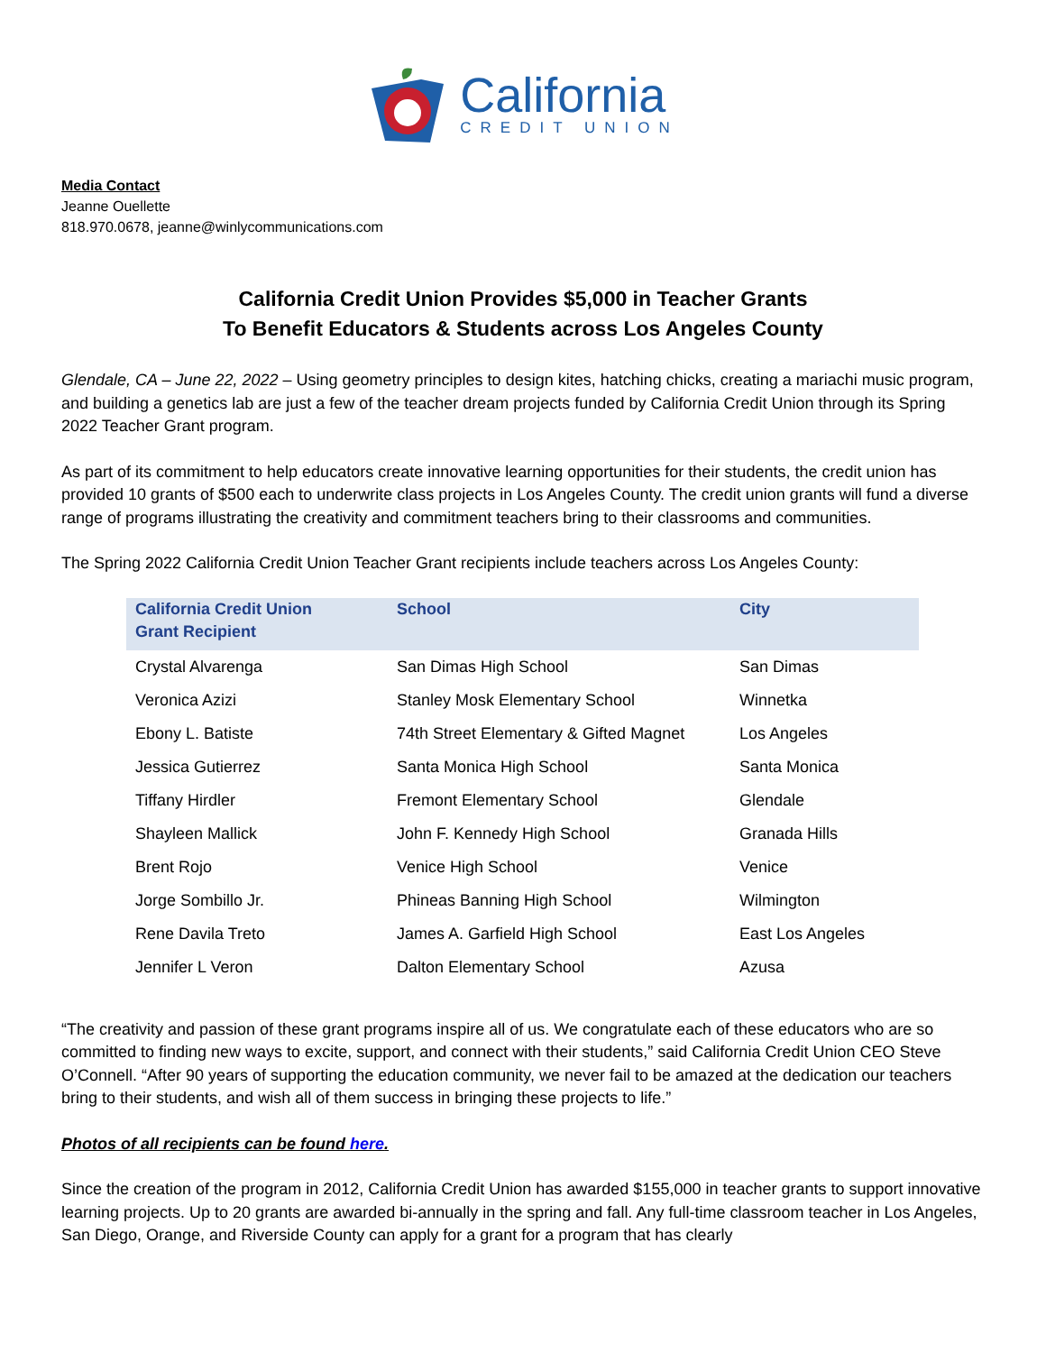California
CREDIT UNION
Media Contact
Jeanne Ouellette
818.970.0678, jeanne@winlycommunications.com
California Credit Union Provides $5,000 in Teacher Grants
To Benefit Educators & Students across Los Angeles County
Glendale, CA – June 22, 2022 – Using geometry principles to design kites, hatching chicks, creating a mariachi music program, and building a genetics lab are just a few of the teacher dream projects funded by California Credit Union through its Spring 2022 Teacher Grant program.
As part of its commitment to help educators create innovative learning opportunities for their students, the credit union has provided 10 grants of $500 each to underwrite class projects in Los Angeles County. The credit union grants will fund a diverse range of programs illustrating the creativity and commitment teachers bring to their classrooms and communities.
The Spring 2022 California Credit Union Teacher Grant recipients include teachers across Los Angeles County:
| California Credit Union Grant Recipient | School | City |
| --- | --- | --- |
| Crystal Alvarenga | San Dimas High School | San Dimas |
| Veronica Azizi | Stanley Mosk Elementary School | Winnetka |
| Ebony L. Batiste | 74th Street Elementary & Gifted Magnet | Los Angeles |
| Jessica Gutierrez | Santa Monica High School | Santa Monica |
| Tiffany Hirdler | Fremont Elementary School | Glendale |
| Shayleen Mallick | John F. Kennedy High School | Granada Hills |
| Brent Rojo | Venice High School | Venice |
| Jorge Sombillo Jr. | Phineas Banning High School | Wilmington |
| Rene Davila Treto | James A. Garfield High School | East Los Angeles |
| Jennifer L Veron | Dalton Elementary School | Azusa |
“The creativity and passion of these grant programs inspire all of us. We congratulate each of these educators who are so committed to finding new ways to excite, support, and connect with their students,” said California Credit Union CEO Steve O’Connell. “After 90 years of supporting the education community, we never fail to be amazed at the dedication our teachers bring to their students, and wish all of them success in bringing these projects to life.”
Photos of all recipients can be found here.
Since the creation of the program in 2012, California Credit Union has awarded $155,000 in teacher grants to support innovative learning projects. Up to 20 grants are awarded bi-annually in the spring and fall. Any full-time classroom teacher in Los Angeles, San Diego, Orange, and Riverside County can apply for a grant for a program that has clearly